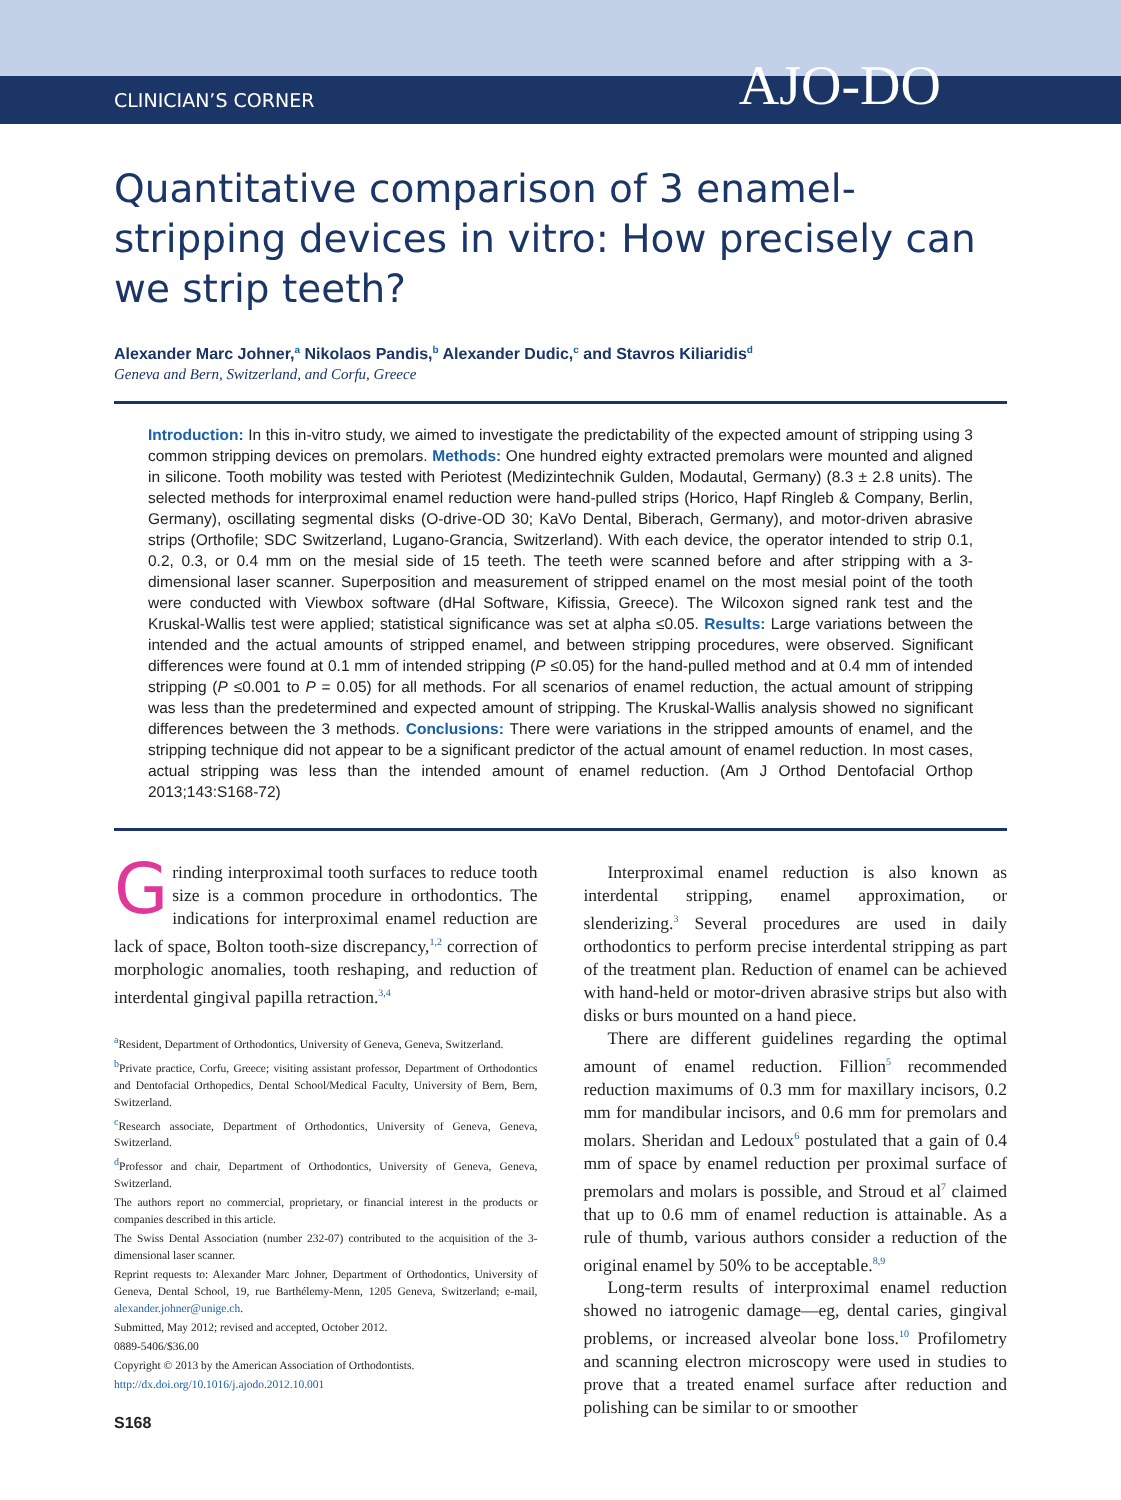CLINICIAN’S CORNER AJO-DO
Quantitative comparison of 3 enamel-stripping devices in vitro: How precisely can we strip teeth?
Alexander Marc Johner,<sup>a</sup> Nikolaos Pandis,<sup>b</sup> Alexander Dudic,<sup>c</sup> and Stavros Kiliaridis<sup>d</sup>
Geneva and Bern, Switzerland, and Corfu, Greece
Introduction: In this in-vitro study, we aimed to investigate the predictability of the expected amount of stripping using 3 common stripping devices on premolars. Methods: One hundred eighty extracted premolars were mounted and aligned in silicone. Tooth mobility was tested with Periotest (Medizintechnik Gulden, Modautal, Germany) (8.3 ± 2.8 units). The selected methods for interproximal enamel reduction were hand-pulled strips (Horico, Hapf Ringleb & Company, Berlin, Germany), oscillating segmental disks (O-drive-OD 30; KaVo Dental, Biberach, Germany), and motor-driven abrasive strips (Orthofile; SDC Switzerland, Lugano-Grancia, Switzerland). With each device, the operator intended to strip 0.1, 0.2, 0.3, or 0.4 mm on the mesial side of 15 teeth. The teeth were scanned before and after stripping with a 3-dimensional laser scanner. Superposition and measurement of stripped enamel on the most mesial point of the tooth were conducted with Viewbox software (dHal Software, Kifissia, Greece). The Wilcoxon signed rank test and the Kruskal-Wallis test were applied; statistical significance was set at alpha ≤0.05. Results: Large variations between the intended and the actual amounts of stripped enamel, and between stripping procedures, were observed. Significant differences were found at 0.1 mm of intended stripping (P ≤0.05) for the hand-pulled method and at 0.4 mm of intended stripping (P ≤0.001 to P = 0.05) for all methods. For all scenarios of enamel reduction, the actual amount of stripping was less than the predetermined and expected amount of stripping. The Kruskal-Wallis analysis showed no significant differences between the 3 methods. Conclusions: There were variations in the stripped amounts of enamel, and the stripping technique did not appear to be a significant predictor of the actual amount of enamel reduction. In most cases, actual stripping was less than the intended amount of enamel reduction. (Am J Orthod Dentofacial Orthop 2013;143:S168-72)
Grinding interproximal tooth surfaces to reduce tooth size is a common procedure in orthodontics. The indications for interproximal enamel reduction are lack of space, Bolton tooth-size discrepancy,<sup>1,2</sup> correction of morphologic anomalies, tooth reshaping, and reduction of interdental gingival papilla retraction.<sup>3,4</sup>
<sup>a</sup> Resident, Department of Orthodontics, University of Geneva, Geneva, Switzerland.
<sup>b</sup> Private practice, Corfu, Greece; visiting assistant professor, Department of Orthodontics and Dentofacial Orthopedics, Dental School/Medical Faculty, University of Bern, Bern, Switzerland.
<sup>c</sup> Research associate, Department of Orthodontics, University of Geneva, Geneva, Switzerland.
<sup>d</sup> Professor and chair, Department of Orthodontics, University of Geneva, Geneva, Switzerland.
The authors report no commercial, proprietary, or financial interest in the products or companies described in this article.
The Swiss Dental Association (number 232-07) contributed to the acquisition of the 3-dimensional laser scanner.
Reprint requests to: Alexander Marc Johner, Department of Orthodontics, University of Geneva, Dental School, 19, rue Barthélemy-Menn, 1205 Geneva, Switzerland; e-mail, alexander.johner@unige.ch.
Submitted, May 2012; revised and accepted, October 2012.
0889-5406/$36.00
Copyright © 2013 by the American Association of Orthodontists.
http://dx.doi.org/10.1016/j.ajodo.2012.10.001
S168
Interproximal enamel reduction is also known as interdental stripping, enamel approximation, or slenderizing.<sup>3</sup> Several procedures are used in daily orthodontics to perform precise interdental stripping as part of the treatment plan. Reduction of enamel can be achieved with hand-held or motor-driven abrasive strips but also with disks or burs mounted on a hand piece.
There are different guidelines regarding the optimal amount of enamel reduction. Fillion<sup>5</sup> recommended reduction maximums of 0.3 mm for maxillary incisors, 0.2 mm for mandibular incisors, and 0.6 mm for premolars and molars. Sheridan and Ledoux<sup>6</sup> postulated that a gain of 0.4 mm of space by enamel reduction per proximal surface of premolars and molars is possible, and Stroud et al<sup>7</sup> claimed that up to 0.6 mm of enamel reduction is attainable. As a rule of thumb, various authors consider a reduction of the original enamel by 50% to be acceptable.<sup>8,9</sup>
Long-term results of interproximal enamel reduction showed no iatrogenic damage—eg, dental caries, gingival problems, or increased alveolar bone loss.<sup>10</sup> Profilometry and scanning electron microscopy were used in studies to prove that a treated enamel surface after reduction and polishing can be similar to or smoother